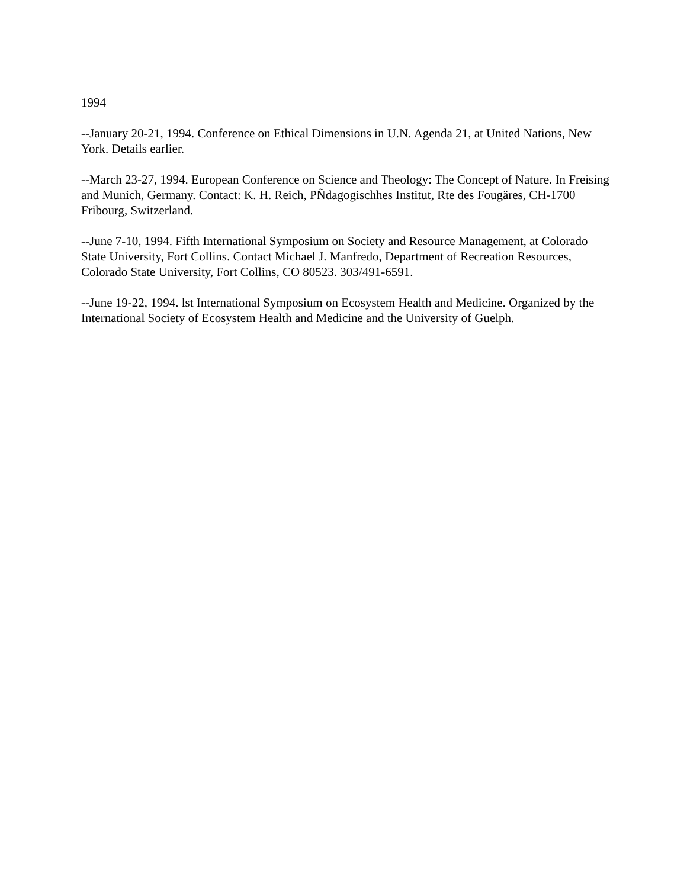1994
--January 20-21, 1994. Conference on Ethical Dimensions in U.N. Agenda 21, at United Nations, New York. Details earlier.
--March 23-27, 1994. European Conference on Science and Theology: The Concept of Nature. In Freising and Munich, Germany. Contact: K. H. Reich, PÑdagogischhes Institut, Rte des Fougäres, CH-1700 Fribourg, Switzerland.
--June 7-10, 1994. Fifth International Symposium on Society and Resource Management, at Colorado State University, Fort Collins. Contact Michael J. Manfredo, Department of Recreation Resources, Colorado State University, Fort Collins, CO 80523. 303/491-6591.
--June 19-22, 1994. lst International Symposium on Ecosystem Health and Medicine. Organized by the International Society of Ecosystem Health and Medicine and the University of Guelph.